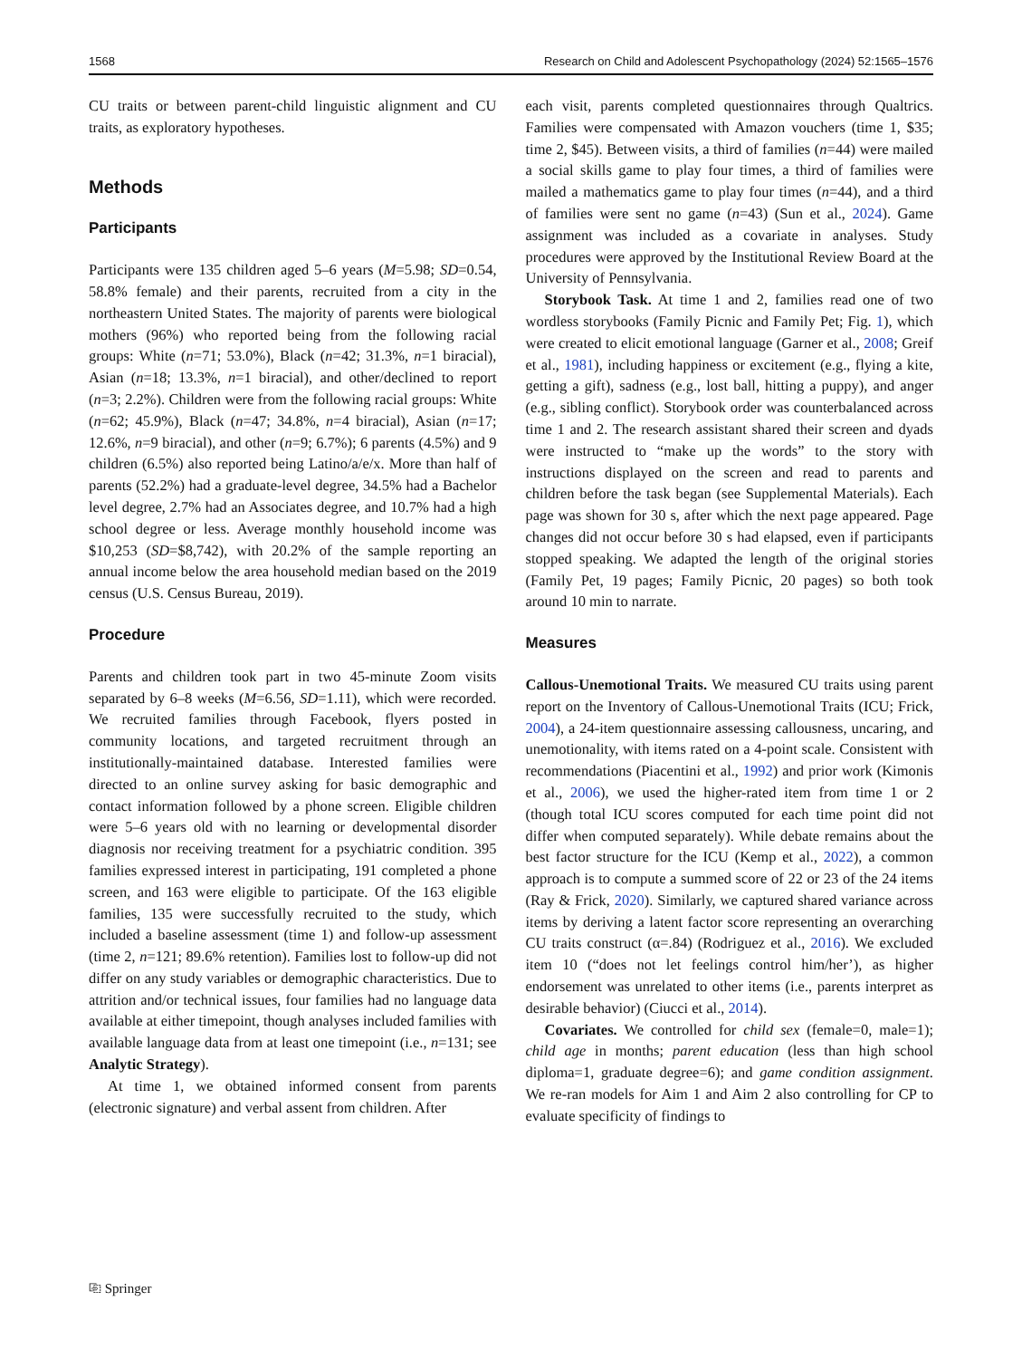1568 Research on Child and Adolescent Psychopathology (2024) 52:1565–1576
CU traits or between parent-child linguistic alignment and CU traits, as exploratory hypotheses.
Methods
Participants
Participants were 135 children aged 5–6 years (M=5.98; SD=0.54, 58.8% female) and their parents, recruited from a city in the northeastern United States. The majority of parents were biological mothers (96%) who reported being from the following racial groups: White (n=71; 53.0%), Black (n=42; 31.3%, n=1 biracial), Asian (n=18; 13.3%, n=1 biracial), and other/declined to report (n=3; 2.2%). Children were from the following racial groups: White (n=62; 45.9%), Black (n=47; 34.8%, n=4 biracial), Asian (n=17; 12.6%, n=9 biracial), and other (n=9; 6.7%); 6 parents (4.5%) and 9 children (6.5%) also reported being Latino/a/e/x. More than half of parents (52.2%) had a graduate-level degree, 34.5% had a Bachelor level degree, 2.7% had an Associates degree, and 10.7% had a high school degree or less. Average monthly household income was $10,253 (SD=$8,742), with 20.2% of the sample reporting an annual income below the area household median based on the 2019 census (U.S. Census Bureau, 2019).
Procedure
Parents and children took part in two 45-minute Zoom visits separated by 6–8 weeks (M=6.56, SD=1.11), which were recorded. We recruited families through Facebook, flyers posted in community locations, and targeted recruitment through an institutionally-maintained database. Interested families were directed to an online survey asking for basic demographic and contact information followed by a phone screen. Eligible children were 5–6 years old with no learning or developmental disorder diagnosis nor receiving treatment for a psychiatric condition. 395 families expressed interest in participating, 191 completed a phone screen, and 163 were eligible to participate. Of the 163 eligible families, 135 were successfully recruited to the study, which included a baseline assessment (time 1) and follow-up assessment (time 2, n=121; 89.6% retention). Families lost to follow-up did not differ on any study variables or demographic characteristics. Due to attrition and/or technical issues, four families had no language data available at either timepoint, though analyses included families with available language data from at least one timepoint (i.e., n=131; see Analytic Strategy).
At time 1, we obtained informed consent from parents (electronic signature) and verbal assent from children. After
each visit, parents completed questionnaires through Qualtrics. Families were compensated with Amazon vouchers (time 1, $35; time 2, $45). Between visits, a third of families (n=44) were mailed a social skills game to play four times, a third of families were mailed a mathematics game to play four times (n=44), and a third of families were sent no game (n=43) (Sun et al., 2024). Game assignment was included as a covariate in analyses. Study procedures were approved by the Institutional Review Board at the University of Pennsylvania.
Storybook Task. At time 1 and 2, families read one of two wordless storybooks (Family Picnic and Family Pet; Fig. 1), which were created to elicit emotional language (Garner et al., 2008; Greif et al., 1981), including happiness or excitement (e.g., flying a kite, getting a gift), sadness (e.g., lost ball, hitting a puppy), and anger (e.g., sibling conflict). Storybook order was counterbalanced across time 1 and 2. The research assistant shared their screen and dyads were instructed to “make up the words” to the story with instructions displayed on the screen and read to parents and children before the task began (see Supplemental Materials). Each page was shown for 30 s, after which the next page appeared. Page changes did not occur before 30 s had elapsed, even if participants stopped speaking. We adapted the length of the original stories (Family Pet, 19 pages; Family Picnic, 20 pages) so both took around 10 min to narrate.
Measures
Callous-Unemotional Traits. We measured CU traits using parent report on the Inventory of Callous-Unemotional Traits (ICU; Frick, 2004), a 24-item questionnaire assessing callousness, uncaring, and unemotionality, with items rated on a 4-point scale. Consistent with recommendations (Piacentini et al., 1992) and prior work (Kimonis et al., 2006), we used the higher-rated item from time 1 or 2 (though total ICU scores computed for each time point did not differ when computed separately). While debate remains about the best factor structure for the ICU (Kemp et al., 2022), a common approach is to compute a summed score of 22 or 23 of the 24 items (Ray & Frick, 2020). Similarly, we captured shared variance across items by deriving a latent factor score representing an overarching CU traits construct (α=.84) (Rodriguez et al., 2016). We excluded item 10 (“does not let feelings control him/her’), as higher endorsement was unrelated to other items (i.e., parents interpret as desirable behavior) (Ciucci et al., 2014).
Covariates. We controlled for child sex (female=0, male=1); child age in months; parent education (less than high school diploma=1, graduate degree=6); and game condition assignment. We re-ran models for Aim 1 and Aim 2 also controlling for CP to evaluate specificity of findings to
⎘ Springer